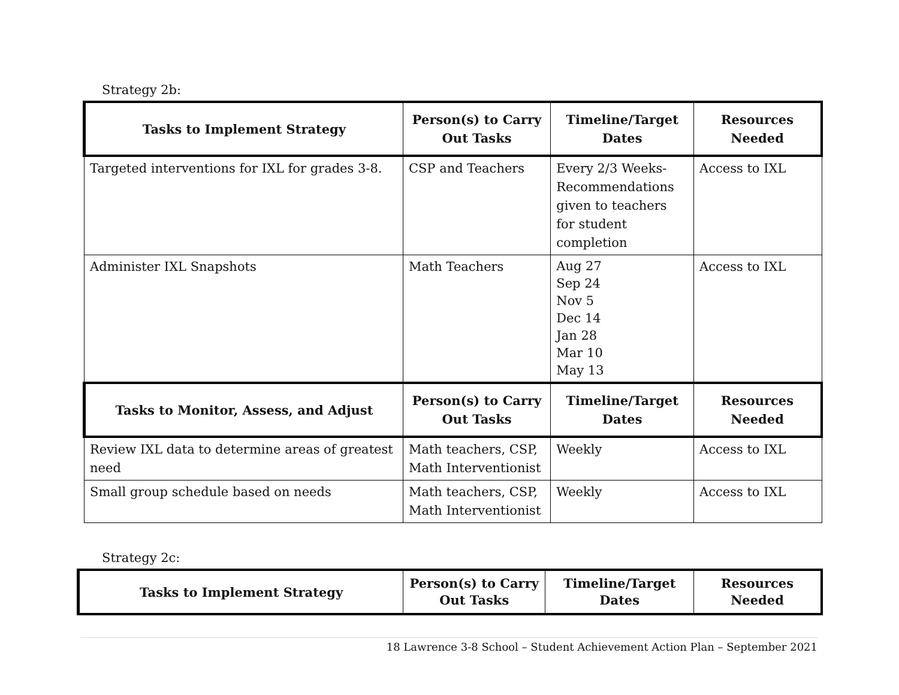Strategy 2b:
| Tasks to Implement Strategy | Person(s) to Carry Out Tasks | Timeline/Target Dates | Resources Needed |
| --- | --- | --- | --- |
| Targeted interventions for IXL for grades 3-8. | CSP and Teachers | Every 2/3 Weeks-Recommendations given to teachers for student completion | Access to IXL |
| Administer IXL Snapshots | Math Teachers | Aug 27 Sep 24 Nov 5 Dec 14 Jan 28 Mar 10 May 13 | Access to IXL |
| Tasks to Monitor, Assess, and Adjust | Person(s) to Carry Out Tasks | Timeline/Target Dates | Resources Needed |
| Review IXL data to determine areas of greatest need | Math teachers, CSP, Math Interventionist | Weekly | Access to IXL |
| Small group schedule based on needs | Math teachers, CSP, Math Interventionist | Weekly | Access to IXL |
Strategy 2c:
| Tasks to Implement Strategy | Person(s) to Carry Out Tasks | Timeline/Target Dates | Resources Needed |
| --- | --- | --- | --- |
18 Lawrence 3-8 School – Student Achievement Action Plan – September 2021